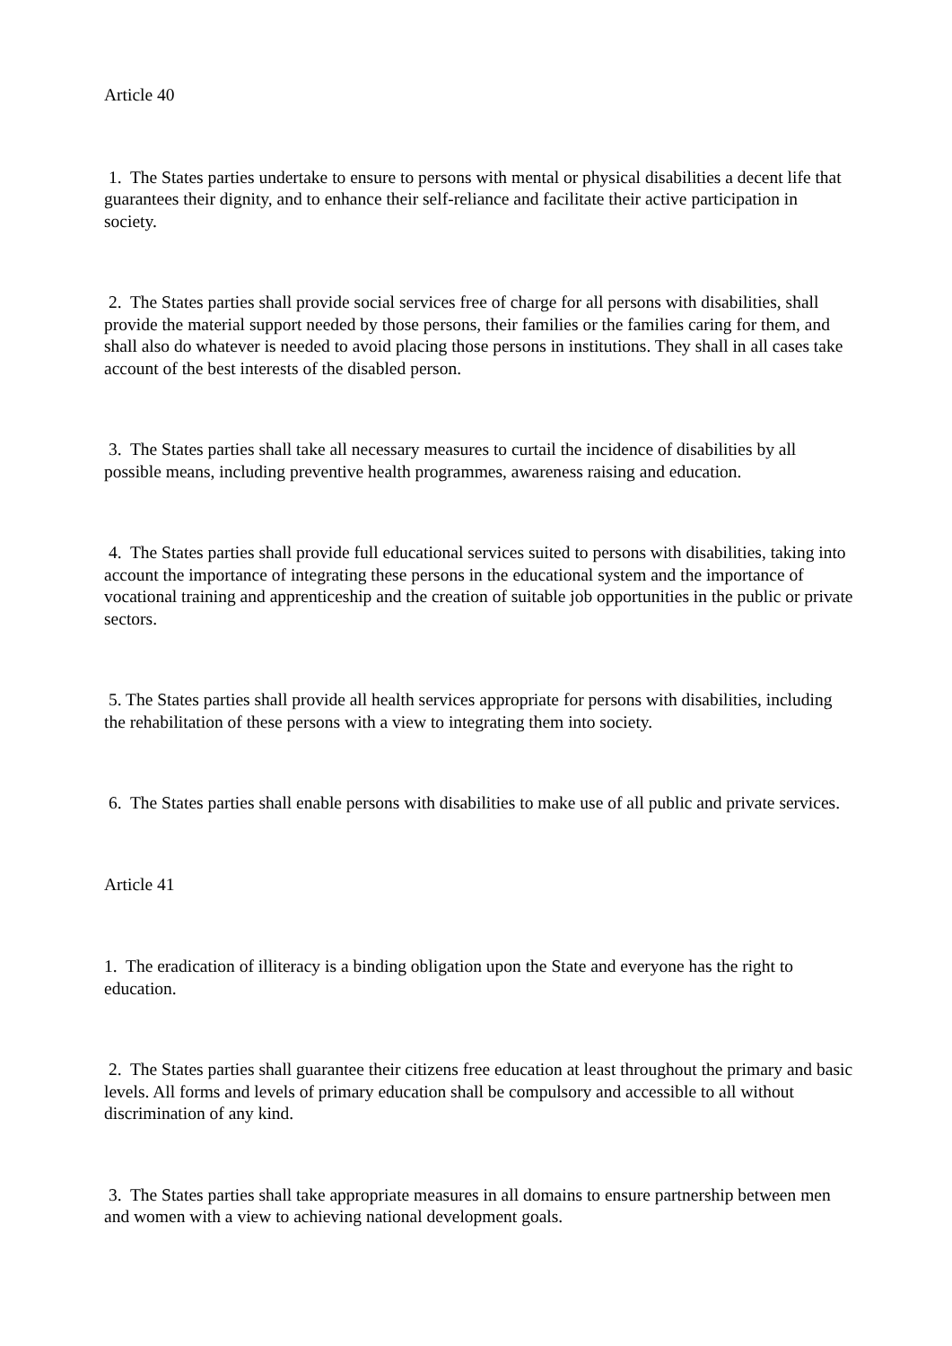Article 40
1. The States parties undertake to ensure to persons with mental or physical disabilities a decent life that guarantees their dignity, and to enhance their self-reliance and facilitate their active participation in society.
2. The States parties shall provide social services free of charge for all persons with disabilities, shall provide the material support needed by those persons, their families or the families caring for them, and shall also do whatever is needed to avoid placing those persons in institutions. They shall in all cases take account of the best interests of the disabled person.
3. The States parties shall take all necessary measures to curtail the incidence of disabilities by all possible means, including preventive health programmes, awareness raising and education.
4. The States parties shall provide full educational services suited to persons with disabilities, taking into account the importance of integrating these persons in the educational system and the importance of vocational training and apprenticeship and the creation of suitable job opportunities in the public or private sectors.
5. The States parties shall provide all health services appropriate for persons with disabilities, including the rehabilitation of these persons with a view to integrating them into society.
6. The States parties shall enable persons with disabilities to make use of all public and private services.
Article 41
1. The eradication of illiteracy is a binding obligation upon the State and everyone has the right to education.
2. The States parties shall guarantee their citizens free education at least throughout the primary and basic levels. All forms and levels of primary education shall be compulsory and accessible to all without discrimination of any kind.
3. The States parties shall take appropriate measures in all domains to ensure partnership between men and women with a view to achieving national development goals.